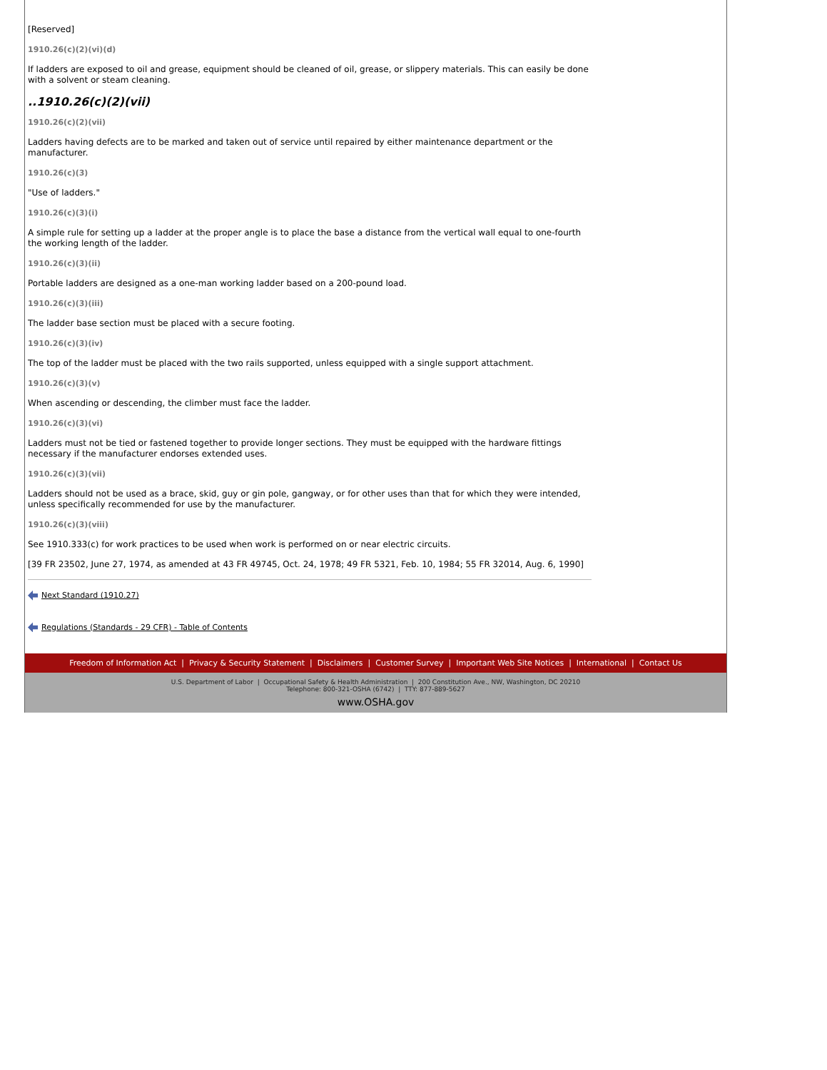[Reserved]
1910.26(c)(2)(vi)(d)
If ladders are exposed to oil and grease, equipment should be cleaned of oil, grease, or slippery materials. This can easily be done with a solvent or steam cleaning.
..1910.26(c)(2)(vii)
1910.26(c)(2)(vii)
Ladders having defects are to be marked and taken out of service until repaired by either maintenance department or the manufacturer.
1910.26(c)(3)
"Use of ladders."
1910.26(c)(3)(i)
A simple rule for setting up a ladder at the proper angle is to place the base a distance from the vertical wall equal to one-fourth the working length of the ladder.
1910.26(c)(3)(ii)
Portable ladders are designed as a one-man working ladder based on a 200-pound load.
1910.26(c)(3)(iii)
The ladder base section must be placed with a secure footing.
1910.26(c)(3)(iv)
The top of the ladder must be placed with the two rails supported, unless equipped with a single support attachment.
1910.26(c)(3)(v)
When ascending or descending, the climber must face the ladder.
1910.26(c)(3)(vi)
Ladders must not be tied or fastened together to provide longer sections. They must be equipped with the hardware fittings necessary if the manufacturer endorses extended uses.
1910.26(c)(3)(vii)
Ladders should not be used as a brace, skid, guy or gin pole, gangway, or for other uses than that for which they were intended, unless specifically recommended for use by the manufacturer.
1910.26(c)(3)(viii)
See 1910.333(c) for work practices to be used when work is performed on or near electric circuits.
[39 FR 23502, June 27, 1974, as amended at 43 FR 49745, Oct. 24, 1978; 49 FR 5321, Feb. 10, 1984; 55 FR 32014, Aug. 6, 1990]
Next Standard (1910.27)
Regulations (Standards - 29 CFR) - Table of Contents
Freedom of Information Act | Privacy & Security Statement | Disclaimers | Customer Survey | Important Web Site Notices | International | Contact Us
U.S. Department of Labor | Occupational Safety & Health Administration | 200 Constitution Ave., NW, Washington, DC 20210
Telephone: 800-321-OSHA (6742) | TTY: 877-889-5627
www.OSHA.gov